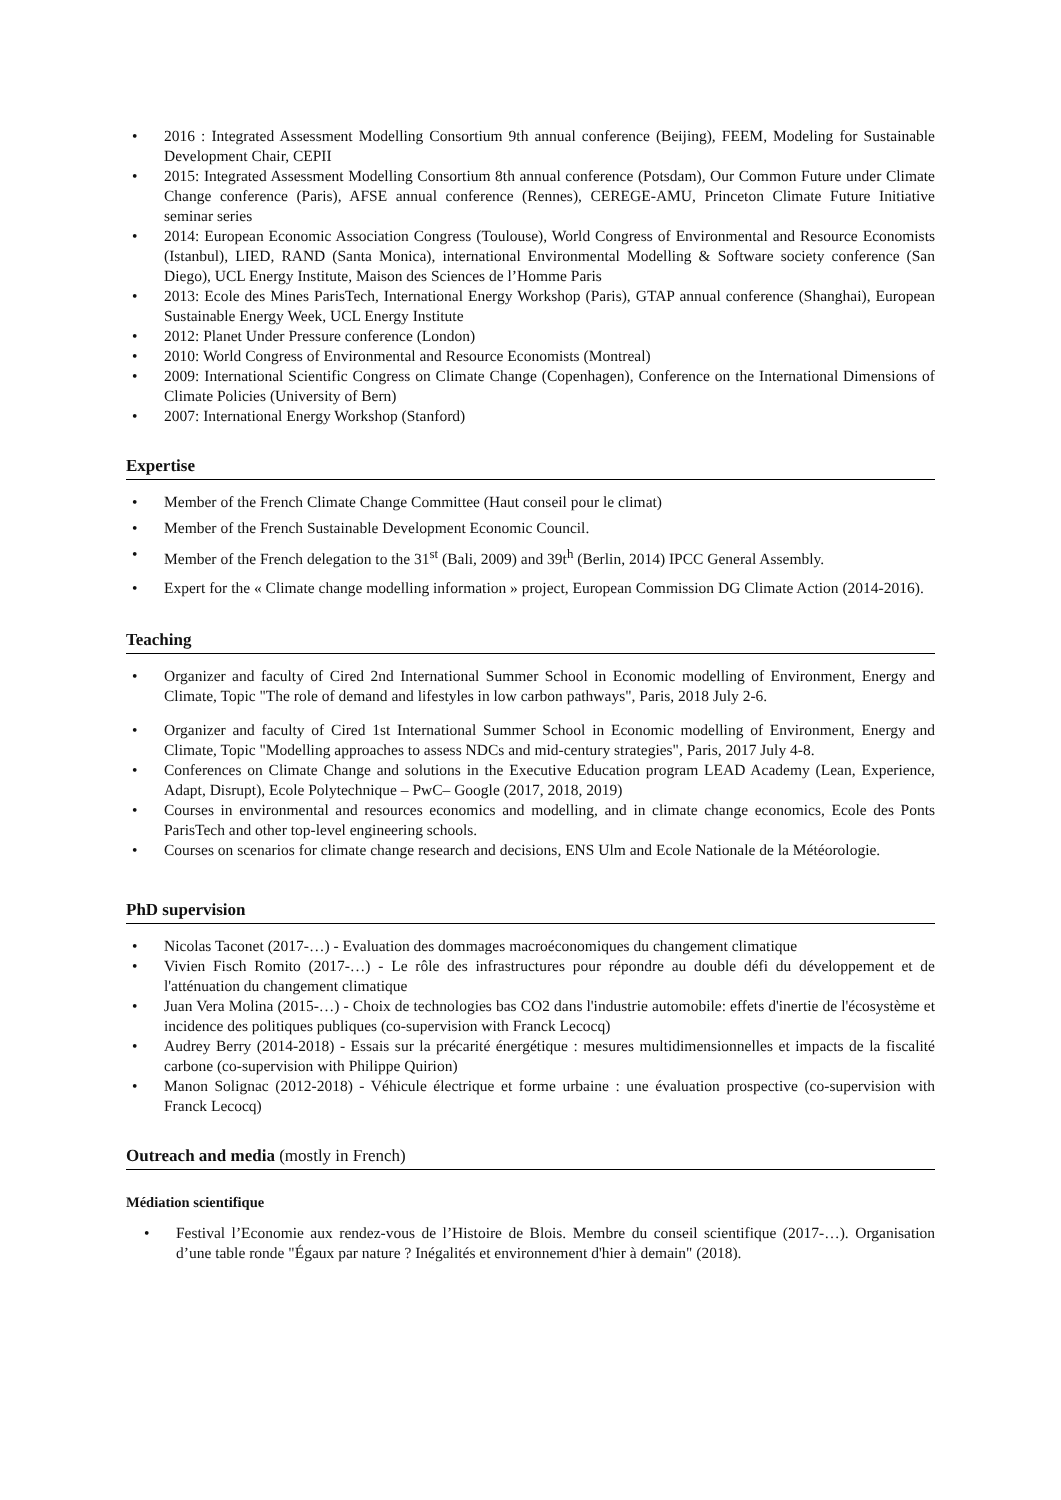• 2016 : Integrated Assessment Modelling Consortium 9th annual conference (Beijing), FEEM, Modeling for Sustainable Development Chair, CEPII
• 2015: Integrated Assessment Modelling Consortium 8th annual conference (Potsdam), Our Common Future under Climate Change conference (Paris), AFSE annual conference (Rennes), CEREGE-AMU, Princeton Climate Future Initiative seminar series
• 2014: European Economic Association Congress (Toulouse), World Congress of Environmental and Resource Economists (Istanbul), LIED, RAND (Santa Monica), international Environmental Modelling & Software society conference (San Diego), UCL Energy Institute, Maison des Sciences de l’Homme Paris
• 2013: Ecole des Mines ParisTech, International Energy Workshop (Paris), GTAP annual conference (Shanghai), European Sustainable Energy Week, UCL Energy Institute
• 2012: Planet Under Pressure conference (London)
• 2010: World Congress of Environmental and Resource Economists (Montreal)
• 2009: International Scientific Congress on Climate Change (Copenhagen), Conference on the International Dimensions of Climate Policies (University of Bern)
• 2007: International Energy Workshop (Stanford)
Expertise
• Member of the French Climate Change Committee (Haut conseil pour le climat)
• Member of the French Sustainable Development Economic Council.
• Member of the French delegation to the 31<sup>st</sup> (Bali, 2009) and 39t<sup>h</sup> (Berlin, 2014) IPCC General Assembly.
• Expert for the « Climate change modelling information » project, European Commission DG Climate Action (2014-2016).
Teaching
• Organizer and faculty of Cired 2nd International Summer School in Economic modelling of Environment, Energy and Climate, Topic "The role of demand and lifestyles in low carbon pathways", Paris, 2018 July 2-6.
• Organizer and faculty of Cired 1st International Summer School in Economic modelling of Environment, Energy and Climate, Topic "Modelling approaches to assess NDCs and mid-century strategies", Paris, 2017 July 4-8.
• Conferences on Climate Change and solutions in the Executive Education program LEAD Academy (Lean, Experience, Adapt, Disrupt), Ecole Polytechnique – PwC– Google (2017, 2018, 2019)
• Courses in environmental and resources economics and modelling, and in climate change economics, Ecole des Ponts ParisTech and other top-level engineering schools.
• Courses on scenarios for climate change research and decisions, ENS Ulm and Ecole Nationale de la Météorologie.
PhD supervision
• Nicolas Taconet (2017-…) - Evaluation des dommages macroéconomiques du changement climatique
• Vivien Fisch Romito (2017-…) - Le rôle des infrastructures pour répondre au double défi du développement et de l'atténuation du changement climatique
• Juan Vera Molina (2015-…) - Choix de technologies bas CO2 dans l'industrie automobile: effets d'inertie de l'écosystème et incidence des politiques publiques (co-supervision with Franck Lecocq)
• Audrey Berry (2014-2018) - Essais sur la précarité énergétique : mesures multidimensionnelles et impacts de la fiscalité carbone (co-supervision with Philippe Quirion)
• Manon Solignac (2012-2018) - Véhicule électrique et forme urbaine : une évaluation prospective (co-supervision with Franck Lecocq)
Outreach and media (mostly in French)
Médiation scientifique
• Festival l’Economie aux rendez-vous de l’Histoire de Blois. Membre du conseil scientifique (2017-…). Organisation d’une table ronde "Égaux par nature ? Inégalités et environnement d'hier à demain" (2018).